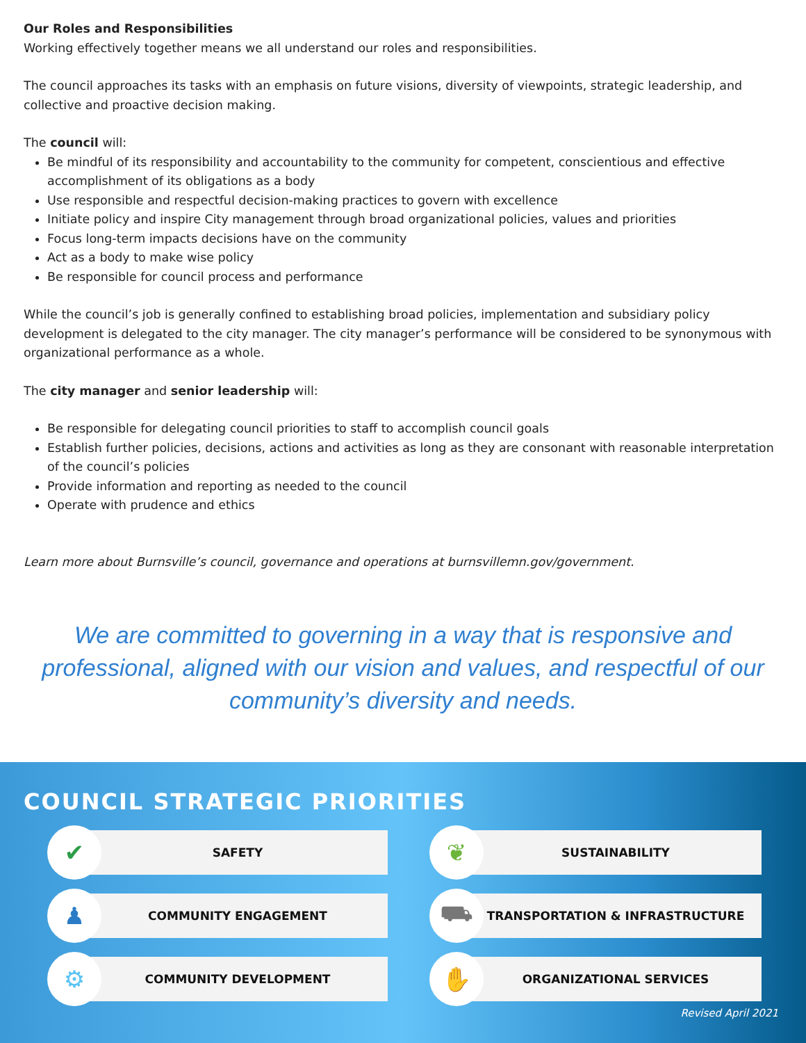Our Roles and Responsibilities
Working effectively together means we all understand our roles and responsibilities.
The council approaches its tasks with an emphasis on future visions, diversity of viewpoints, strategic leadership, and collective and proactive decision making.
The council will:
Be mindful of its responsibility and accountability to the community for competent, conscientious and effective accomplishment of its obligations as a body
Use responsible and respectful decision-making practices to govern with excellence
Initiate policy and inspire City management through broad organizational policies, values and priorities
Focus long-term impacts decisions have on the community
Act as a body to make wise policy
Be responsible for council process and performance
While the council’s job is generally confined to establishing broad policies, implementation and subsidiary policy development is delegated to the city manager. The city manager’s performance will be considered to be synonymous with organizational performance as a whole.
The city manager and senior leadership will:
Be responsible for delegating council priorities to staff to accomplish council goals
Establish further policies, decisions, actions and activities as long as they are consonant with reasonable interpretation of the council’s policies
Provide information and reporting as needed to the council
Operate with prudence and ethics
Learn more about Burnsville’s council, governance and operations at burnsvillemn.gov/government.
We are committed to governing in a way that is responsive and professional, aligned with our vision and values, and respectful of our community’s diversity and needs.
COUNCIL STRATEGIC PRIORITIES
✔
SAFETY
❦
SUSTAINABILITY
♟
COMMUNITY ENGAGEMENT
⛟
TRANSPORTATION & INFRASTRUCTURE
⚙
COMMUNITY DEVELOPMENT
✋
ORGANIZATIONAL SERVICES
Revised April 2021